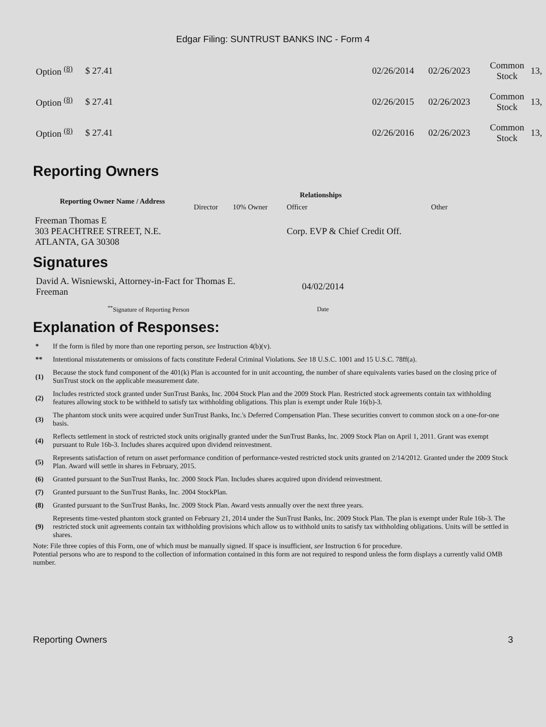Edgar Filing: SUNTRUST BANKS INC - Form 4
| Option <sup>(8)</sup> | $ 27.41 | 02/26/2014 | 02/26/2023 | Common Stock | 13, |
| Option <sup>(8)</sup> | $ 27.41 | 02/26/2015 | 02/26/2023 | Common Stock | 13, |
| Option <sup>(8)</sup> | $ 27.41 | 02/26/2016 | 02/26/2023 | Common Stock | 13, |
Reporting Owners
| Reporting Owner Name / Address | Relationships | | | |
| --- | --- | --- | --- | --- |
| | Director | 10% Owner | Officer | Other |
| Freeman Thomas E 303 PEACHTREE STREET, N.E. ATLANTA, GA 30308 | | | Corp. EVP & Chief Credit Off. | |
Signatures
| David A. Wisniewski, Attorney-in-Fact for Thomas E. Freeman | 04/02/2014 |
| <sup>**</sup> Signature of Reporting Person | Date |
Explanation of Responses:
| * | If the form is filed by more than one reporting person, see Instruction 4(b)(v). |
| ** | Intentional misstatements or omissions of facts constitute Federal Criminal Violations. See 18 U.S.C. 1001 and 15 U.S.C. 78ff(a). |
| (1) | Because the stock fund component of the 401(k) Plan is accounted for in unit accounting, the number of share equivalents varies based on the closing price of SunTrust stock on the applicable measurement date. |
| (2) | Includes restricted stock granted under SunTrust Banks, Inc. 2004 Stock Plan and the 2009 Stock Plan. Restricted stock agreements contain tax withholding features allowing stock to be withheld to satisfy tax withholding obligations. This plan is exempt under Rule 16(b)-3. |
| (3) | The phantom stock units were acquired under SunTrust Banks, Inc.'s Deferred Compensation Plan. These securities convert to common stock on a one-for-one basis. |
| (4) | Reflects settlement in stock of restricted stock units originally granted under the SunTrust Banks, Inc. 2009 Stock Plan on April 1, 2011. Grant was exempt pursuant to Rule 16b-3. Includes shares acquired upon dividend reinvestment. |
| (5) | Represents satisfaction of return on asset performance condition of performance-vested restricted stock units granted on 2/14/2012. Granted under the 2009 Stock Plan. Award will settle in shares in February, 2015. |
| (6) | Granted pursuant to the SunTrust Banks, Inc. 2000 Stock Plan. Includes shares acquired upon dividend reinvestment. |
| (7) | Granted pursuant to the SunTrust Banks, Inc. 2004 StockPlan. |
| (8) | Granted pursuant to the SunTrust Banks, Inc. 2009 Stock Plan. Award vests annually over the next three years. |
| (9) | Represents time-vested phantom stock granted on February 21, 2014 under the SunTrust Banks, Inc. 2009 Stock Plan. The plan is exempt under Rule 16b-3. The restricted stock unit agreements contain tax withholding provisions which allow us to withhold units to satisfy tax withholding obligations. Units will be settled in shares. |
Note: File three copies of this Form, one of which must be manually signed. If space is insufficient, see Instruction 6 for procedure.
Potential persons who are to respond to the collection of information contained in this form are not required to respond unless the form displays a currently valid OMB number.
Reporting Owners 3